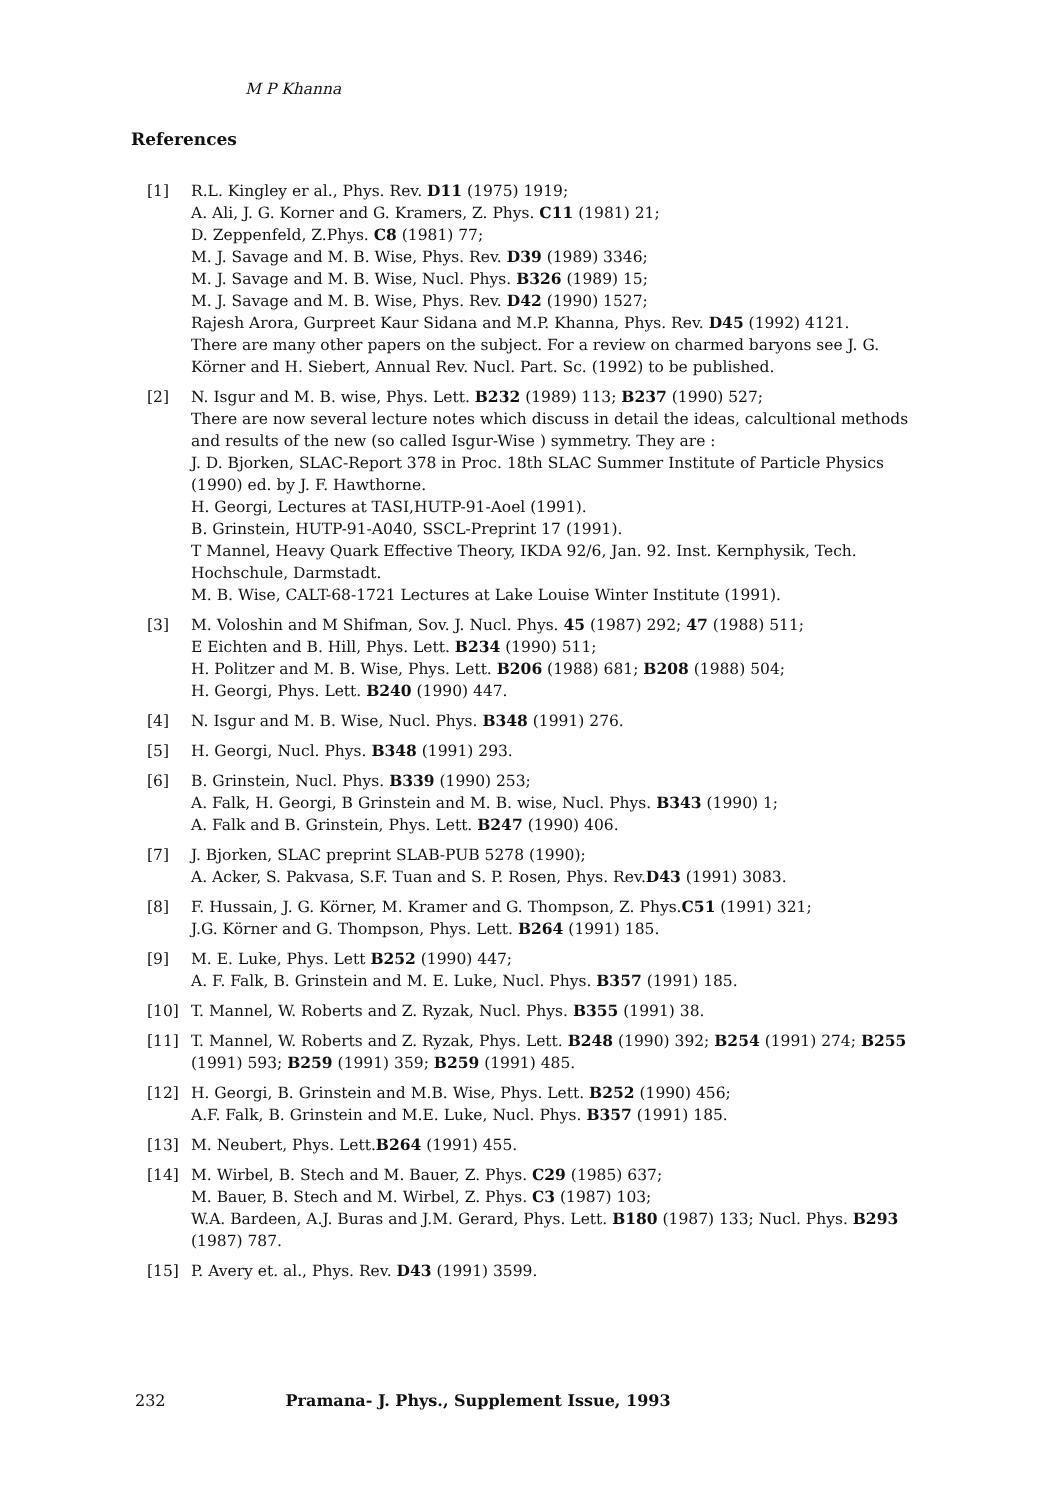M P Khanna
References
[1] R.L. Kingley er al., Phys. Rev. D11 (1975) 1919;
A. Ali, J. G. Korner and G. Kramers, Z. Phys. C11 (1981) 21;
D. Zeppenfeld, Z.Phys. C8 (1981) 77;
M. J. Savage and M. B. Wise, Phys. Rev. D39 (1989) 3346;
M. J. Savage and M. B. Wise, Nucl. Phys. B326 (1989) 15;
M. J. Savage and M. B. Wise, Phys. Rev. D42 (1990) 1527;
Rajesh Arora, Gurpreet Kaur Sidana and M.P. Khanna, Phys. Rev. D45 (1992) 4121.
There are many other papers on the subject. For a review on charmed baryons see J. G. Körner and H. Siebert, Annual Rev. Nucl. Part. Sc. (1992) to be published.
[2] N. Isgur and M. B. wise, Phys. Lett. B232 (1989) 113; B237 (1990) 527;
There are now several lecture notes which discuss in detail the ideas, calcultional methods and results of the new (so called Isgur-Wise ) symmetry. They are :
J. D. Bjorken, SLAC-Report 378 in Proc. 18th SLAC Summer Institute of Particle Physics (1990) ed. by J. F. Hawthorne.
H. Georgi, Lectures at TASI,HUTP-91-Aoel (1991).
B. Grinstein, HUTP-91-A040, SSCL-Preprint 17 (1991).
T Mannel, Heavy Quark Effective Theory, IKDA 92/6, Jan. 92. Inst. Kernphysik, Tech. Hochschule, Darmstadt.
M. B. Wise, CALT-68-1721 Lectures at Lake Louise Winter Institute (1991).
[3] M. Voloshin and M Shifman, Sov. J. Nucl. Phys. 45 (1987) 292; 47 (1988) 511;
E Eichten and B. Hill, Phys. Lett. B234 (1990) 511;
H. Politzer and M. B. Wise, Phys. Lett. B206 (1988) 681; B208 (1988) 504;
H. Georgi, Phys. Lett. B240 (1990) 447.
[4] N. Isgur and M. B. Wise, Nucl. Phys. B348 (1991) 276.
[5] H. Georgi, Nucl. Phys. B348 (1991) 293.
[6] B. Grinstein, Nucl. Phys. B339 (1990) 253;
A. Falk, H. Georgi, B Grinstein and M. B. wise, Nucl. Phys. B343 (1990) 1;
A. Falk and B. Grinstein, Phys. Lett. B247 (1990) 406.
[7] J. Bjorken, SLAC preprint SLAB-PUB 5278 (1990);
A. Acker, S. Pakvasa, S.F. Tuan and S. P. Rosen, Phys. Rev.D43 (1991) 3083.
[8] F. Hussain, J. G. Körner, M. Kramer and G. Thompson, Z. Phys.C51 (1991) 321;
J.G. Körner and G. Thompson, Phys. Lett. B264 (1991) 185.
[9] M. E. Luke, Phys. Lett B252 (1990) 447;
A. F. Falk, B. Grinstein and M. E. Luke, Nucl. Phys. B357 (1991) 185.
[10] T. Mannel, W. Roberts and Z. Ryzak, Nucl. Phys. B355 (1991) 38.
[11] T. Mannel, W. Roberts and Z. Ryzak, Phys. Lett. B248 (1990) 392; B254 (1991) 274; B255 (1991) 593; B259 (1991) 359; B259 (1991) 485.
[12] H. Georgi, B. Grinstein and M.B. Wise, Phys. Lett. B252 (1990) 456;
A.F. Falk, B. Grinstein and M.E. Luke, Nucl. Phys. B357 (1991) 185.
[13] M. Neubert, Phys. Lett.B264 (1991) 455.
[14] M. Wirbel, B. Stech and M. Bauer, Z. Phys. C29 (1985) 637;
M. Bauer, B. Stech and M. Wirbel, Z. Phys. C3 (1987) 103;
W.A. Bardeen, A.J. Buras and J.M. Gerard, Phys. Lett. B180 (1987) 133; Nucl. Phys. B293 (1987) 787.
[15] P. Avery et. al., Phys. Rev. D43 (1991) 3599.
232 Pramana- J. Phys., Supplement Issue, 1993